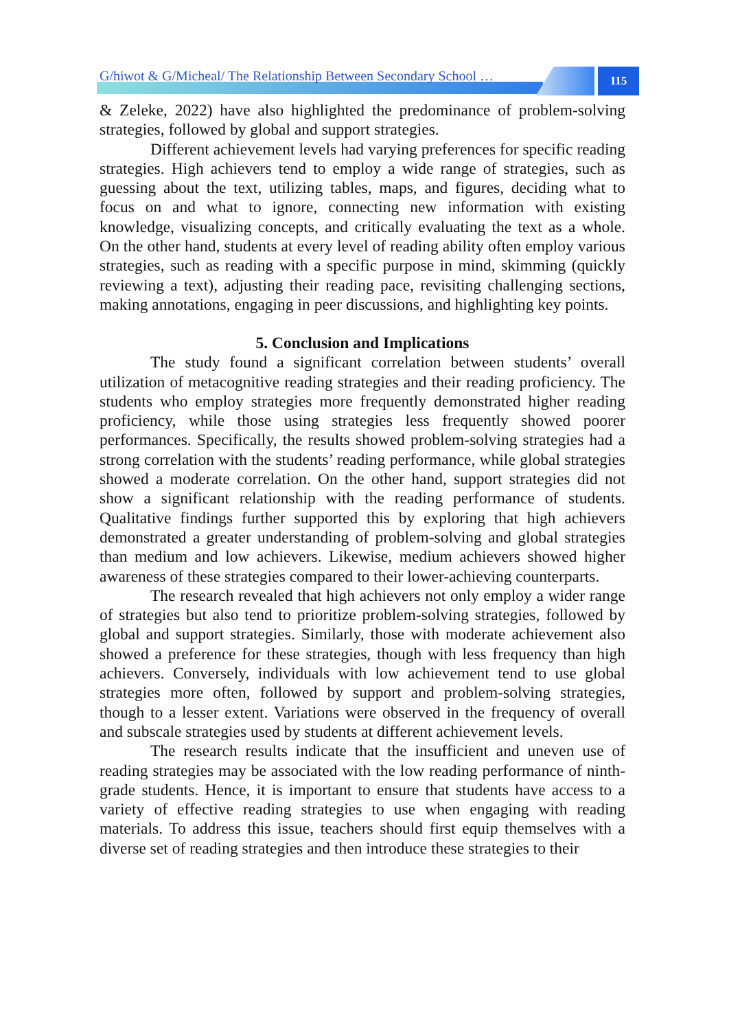115
G/hiwot & G/Micheal/ The Relationship Between Secondary School …
& Zeleke, 2022) have also highlighted the predominance of problem-solving strategies, followed by global and support strategies.
Different achievement levels had varying preferences for specific reading strategies. High achievers tend to employ a wide range of strategies, such as guessing about the text, utilizing tables, maps, and figures, deciding what to focus on and what to ignore, connecting new information with existing knowledge, visualizing concepts, and critically evaluating the text as a whole. On the other hand, students at every level of reading ability often employ various strategies, such as reading with a specific purpose in mind, skimming (quickly reviewing a text), adjusting their reading pace, revisiting challenging sections, making annotations, engaging in peer discussions, and highlighting key points.
5. Conclusion and Implications
The study found a significant correlation between students’ overall utilization of metacognitive reading strategies and their reading proficiency. The students who employ strategies more frequently demonstrated higher reading proficiency, while those using strategies less frequently showed poorer performances. Specifically, the results showed problem-solving strategies had a strong correlation with the students’ reading performance, while global strategies showed a moderate correlation. On the other hand, support strategies did not show a significant relationship with the reading performance of students. Qualitative findings further supported this by exploring that high achievers demonstrated a greater understanding of problem-solving and global strategies than medium and low achievers. Likewise, medium achievers showed higher awareness of these strategies compared to their lower-achieving counterparts.
The research revealed that high achievers not only employ a wider range of strategies but also tend to prioritize problem-solving strategies, followed by global and support strategies. Similarly, those with moderate achievement also showed a preference for these strategies, though with less frequency than high achievers. Conversely, individuals with low achievement tend to use global strategies more often, followed by support and problem-solving strategies, though to a lesser extent. Variations were observed in the frequency of overall and subscale strategies used by students at different achievement levels.
The research results indicate that the insufficient and uneven use of reading strategies may be associated with the low reading performance of ninth-grade students. Hence, it is important to ensure that students have access to a variety of effective reading strategies to use when engaging with reading materials. To address this issue, teachers should first equip themselves with a diverse set of reading strategies and then introduce these strategies to their